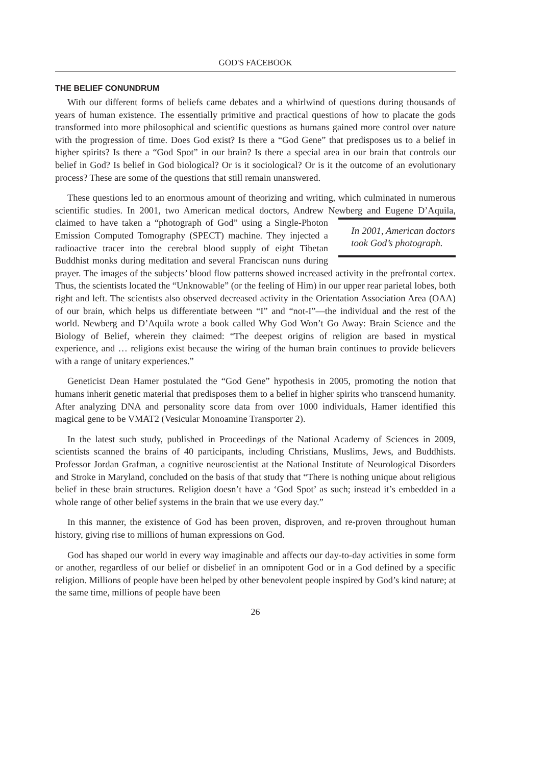GOD'S FACEBOOK
THE BELIEF CONUNDRUM
With our different forms of beliefs came debates and a whirlwind of questions during thousands of years of human existence. The essentially primitive and practical questions of how to placate the gods transformed into more philosophical and scientific questions as humans gained more control over nature with the progression of time. Does God exist? Is there a “God Gene” that predisposes us to a belief in higher spirits? Is there a “God Spot” in our brain? Is there a special area in our brain that controls our belief in God? Is belief in God biological? Or is it sociological? Or is it the outcome of an evolutionary process? These are some of the questions that still remain unanswered.
These questions led to an enormous amount of theorizing and writing, which culminated in numerous scientific studies. In 2001, two American medical doctors, Andrew Newberg In 2001, American doctors took God’s photograph. and Eugene D’Aquila, claimed to have taken a “photograph of God” using a Single-Photon Emission Computed Tomography (SPECT) machine. They injected a radioactive tracer into the cerebral blood supply of eight Tibetan Buddhist monks during meditation and several Franciscan nuns during prayer. The images of the subjects’ blood flow patterns showed increased activity in the prefrontal cortex. Thus, the scientists located the “Unknowable” (or the feeling of Him) in our upper rear parietal lobes, both right and left. The scientists also observed decreased activity in the Orientation Association Area (OAA) of our brain, which helps us differentiate between “I” and “not-I”—the individual and the rest of the world. Newberg and D’Aquila wrote a book called Why God Won’t Go Away: Brain Science and the Biology of Belief, wherein they claimed: “The deepest origins of religion are based in mystical experience, and … religions exist because the wiring of the human brain continues to provide believers with a range of unitary experiences.”
Geneticist Dean Hamer postulated the “God Gene” hypothesis in 2005, promoting the notion that humans inherit genetic material that predisposes them to a belief in higher spirits who transcend humanity. After analyzing DNA and personality score data from over 1000 individuals, Hamer identified this magical gene to be VMAT2 (Vesicular Monoamine Transporter 2).
In the latest such study, published in Proceedings of the National Academy of Sciences in 2009, scientists scanned the brains of 40 participants, including Christians, Muslims, Jews, and Buddhists. Professor Jordan Grafman, a cognitive neuroscientist at the National Institute of Neurological Disorders and Stroke in Maryland, concluded on the basis of that study that “There is nothing unique about religious belief in these brain structures. Religion doesn’t have a ‘God Spot’ as such; instead it’s embedded in a whole range of other belief systems in the brain that we use every day.”
In this manner, the existence of God has been proven, disproven, and re-proven throughout human history, giving rise to millions of human expressions on God.
God has shaped our world in every way imaginable and affects our day-to-day activities in some form or another, regardless of our belief or disbelief in an omnipotent God or in a God defined by a specific religion. Millions of people have been helped by other benevolent people inspired by God’s kind nature; at the same time, millions of people have been
26